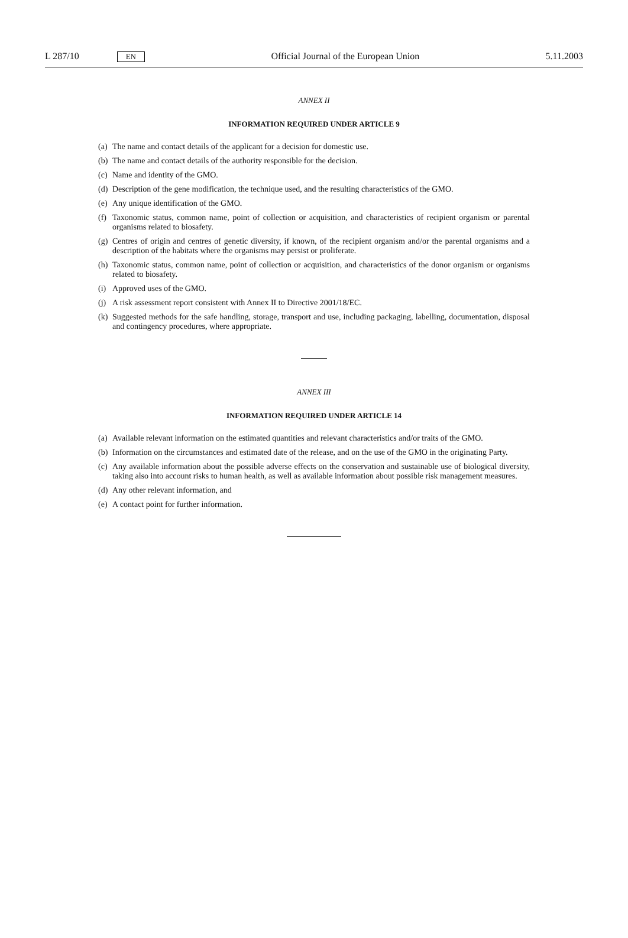L 287/10 EN
Official Journal of the European Union
5.11.2003
ANNEX II
INFORMATION REQUIRED UNDER ARTICLE 9
(a)
The name and contact details of the applicant for a decision for domestic use.
(b)
The name and contact details of the authority responsible for the decision.
(c)
Name and identity of the GMO.
(d)
Description of the gene modification, the technique used, and the resulting characteristics of the GMO.
(e)
Any unique identification of the GMO.
(f)
Taxonomic status, common name, point of collection or acquisition, and characteristics of recipient organism or parental organisms related to biosafety.
(g)
Centres of origin and centres of genetic diversity, if known, of the recipient organism and/or the parental organisms and a description of the habitats where the organisms may persist or proliferate.
(h)
Taxonomic status, common name, point of collection or acquisition, and characteristics of the donor organism or organisms related to biosafety.
(i)
Approved uses of the GMO.
(j)
A risk assessment report consistent with Annex II to Directive 2001/18/EC.
(k)
Suggested methods for the safe handling, storage, transport and use, including packaging, labelling, documentation, disposal and contingency procedures, where appropriate.
ANNEX III
INFORMATION REQUIRED UNDER ARTICLE 14
(a)
Available relevant information on the estimated quantities and relevant characteristics and/or traits of the GMO.
(b)
Information on the circumstances and estimated date of the release, and on the use of the GMO in the originating Party.
(c)
Any available information about the possible adverse effects on the conservation and sustainable use of biological diversity, taking also into account risks to human health, as well as available information about possible risk management measures.
(d)
Any other relevant information, and
(e)
A contact point for further information.